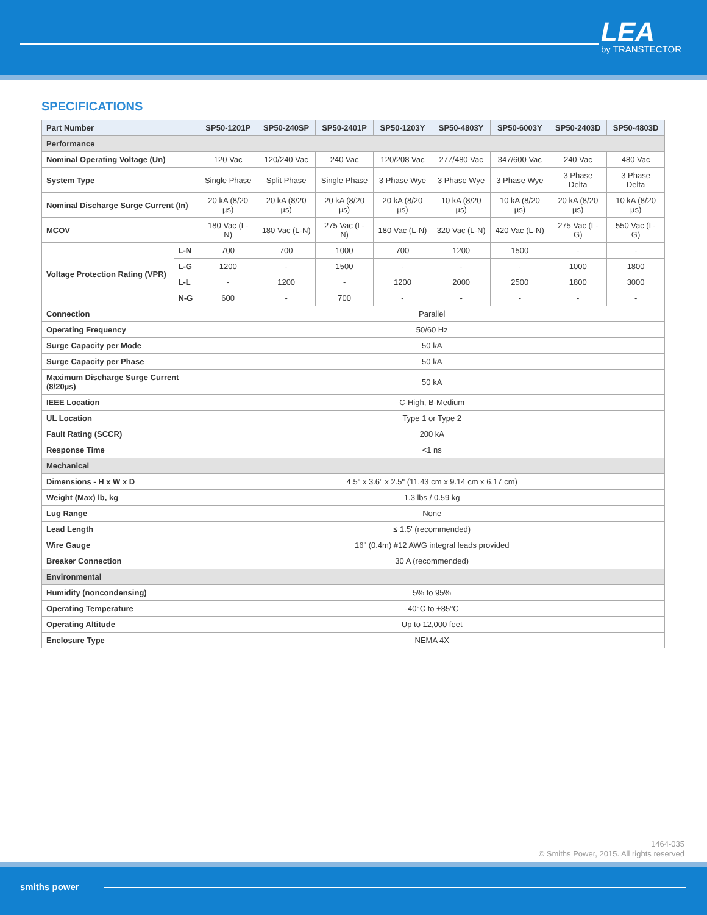LEA
by TRANSTECTOR
SPECIFICATIONS
| Part Number | | SP50-1201P | SP50-240SP | SP50-2401P | SP50-1203Y | SP50-4803Y | SP50-6003Y | SP50-2403D | SP50-4803D |
| --- | --- | --- | --- | --- | --- | --- | --- | --- | --- |
| Performance | | | | | | | | | |
| Nominal Operating Voltage (Un) | | 120 Vac | 120/240 Vac | 240 Vac | 120/208 Vac | 277/480 Vac | 347/600 Vac | 240 Vac | 480 Vac |
| System Type | | Single Phase | Split Phase | Single Phase | 3 Phase Wye | 3 Phase Wye | 3 Phase Wye | 3 Phase Delta | 3 Phase Delta |
| Nominal Discharge Surge Current (In) | | 20 kA (8/20 µs) | 20 kA (8/20 µs) | 20 kA (8/20 µs) | 20 kA (8/20 µs) | 10 kA (8/20 µs) | 10 kA (8/20 µs) | 20 kA (8/20 µs) | 10 kA (8/20 µs) |
| MCOV | | 180 Vac (L-N) | 180 Vac (L-N) | 275 Vac (L-N) | 180 Vac (L-N) | 320 Vac (L-N) | 420 Vac (L-N) | 275 Vac (L-G) | 550 Vac (L-G) |
| Voltage Protection Rating (VPR) | L-N | 700 | 700 | 1000 | 700 | 1200 | 1500 | - | - |
| | L-G | 1200 | - | 1500 | - | - | - | 1000 | 1800 |
| | L-L | - | 1200 | - | 1200 | 2000 | 2500 | 1800 | 3000 |
| | N-G | 600 | - | 700 | - | - | - | - | - |
| Connection | | Parallel | | | | | | | |
| Operating Frequency | | 50/60 Hz | | | | | | | |
| Surge Capacity per Mode | | 50 kA | | | | | | | |
| Surge Capacity per Phase | | 50 kA | | | | | | | |
| Maximum Discharge Surge Current (8/20µs) | | 50 kA | | | | | | | |
| IEEE Location | | C-High, B-Medium | | | | | | | |
| UL Location | | Type 1 or Type 2 | | | | | | | |
| Fault Rating (SCCR) | | 200 kA | | | | | | | |
| Response Time | | <1 ns | | | | | | | |
| Mechanical | | | | | | | | | |
| Dimensions - H x W x D | | 4.5" x 3.6" x 2.5" (11.43 cm x 9.14 cm x 6.17 cm) | | | | | | | |
| Weight (Max) lb, kg | | 1.3 lbs / 0.59 kg | | | | | | | |
| Lug Range | | None | | | | | | | |
| Lead Length | | ≤ 1.5' (recommended) | | | | | | | |
| Wire Gauge | | 16" (0.4m) #12 AWG integral leads provided | | | | | | | |
| Breaker Connection | | 30 A (recommended) | | | | | | | |
| Environmental | | | | | | | | | |
| Humidity (noncondensing) | | 5% to 95% | | | | | | | |
| Operating Temperature | | -40°C to +85°C | | | | | | | |
| Operating Altitude | | Up to 12,000 feet | | | | | | | |
| Enclosure Type | | NEMA 4X | | | | | | | |
1464-035
© Smiths Power, 2015. All rights reserved
smiths power